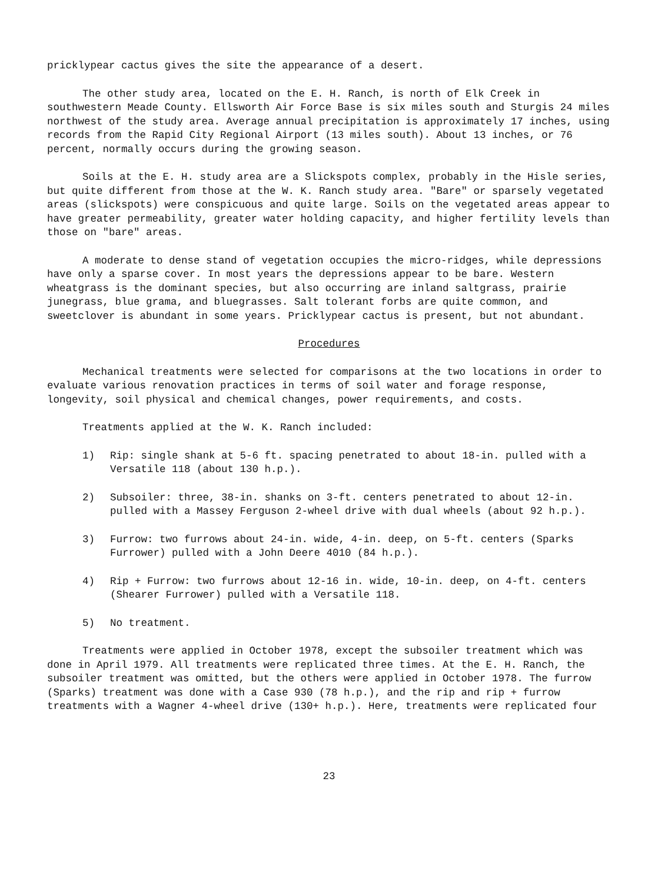pricklypear cactus gives the site the appearance of a desert.
The other study area, located on the E. H. Ranch, is north of Elk Creek in southwestern Meade County. Ellsworth Air Force Base is six miles south and Sturgis 24 miles northwest of the study area. Average annual precipitation is approximately 17 inches, using records from the Rapid City Regional Airport (13 miles south). About 13 inches, or 76 percent, normally occurs during the growing season.
Soils at the E. H. study area are a Slickspots complex, probably in the Hisle series, but quite different from those at the W. K. Ranch study area. "Bare" or sparsely vegetated areas (slickspots) were conspicuous and quite large. Soils on the vegetated areas appear to have greater permeability, greater water holding capacity, and higher fertility levels than those on "bare" areas.
A moderate to dense stand of vegetation occupies the micro-ridges, while depressions have only a sparse cover. In most years the depressions appear to be bare. Western wheatgrass is the dominant species, but also occurring are inland saltgrass, prairie junegrass, blue grama, and bluegrasses. Salt tolerant forbs are quite common, and sweetclover is abundant in some years. Pricklypear cactus is present, but not abundant.
Procedures
Mechanical treatments were selected for comparisons at the two locations in order to evaluate various renovation practices in terms of soil water and forage response, longevity, soil physical and chemical changes, power requirements, and costs.
Treatments applied at the W. K. Ranch included:
1) Rip: single shank at 5-6 ft. spacing penetrated to about 18-in. pulled with a Versatile 118 (about 130 h.p.).
2) Subsoiler: three, 38-in. shanks on 3-ft. centers penetrated to about 12-in. pulled with a Massey Ferguson 2-wheel drive with dual wheels (about 92 h.p.).
3) Furrow: two furrows about 24-in. wide, 4-in. deep, on 5-ft. centers (Sparks Furrower) pulled with a John Deere 4010 (84 h.p.).
4) Rip + Furrow: two furrows about 12-16 in. wide, 10-in. deep, on 4-ft. centers (Shearer Furrower) pulled with a Versatile 118.
5) No treatment.
Treatments were applied in October 1978, except the subsoiler treatment which was done in April 1979. All treatments were replicated three times. At the E. H. Ranch, the subsoiler treatment was omitted, but the others were applied in October 1978. The furrow (Sparks) treatment was done with a Case 930 (78 h.p.), and the rip and rip + furrow treatments with a Wagner 4-wheel drive (130+ h.p.). Here, treatments were replicated four
23